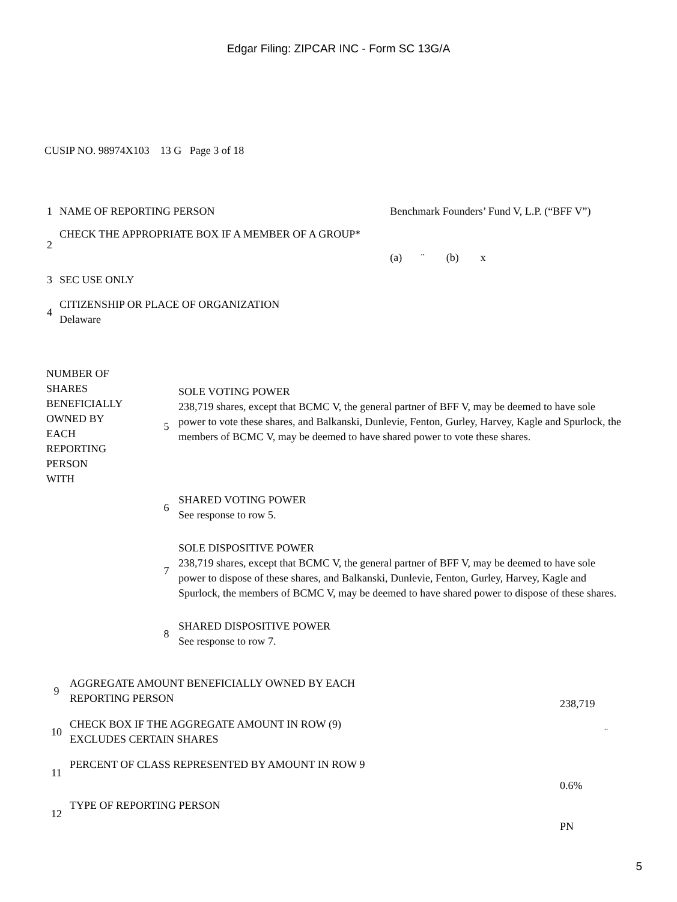Edgar Filing: ZIPCAR INC - Form SC 13G/A
CUSIP NO. 98974X103 13 G Page 3 of 18
| 1 | NAME OF REPORTING PERSON | Benchmark Founders’ Fund V, L.P. (“BFF V”) | |
| 2 | CHECK THE APPROPRIATE BOX IF A MEMBER OF A GROUP* | | (a) ¨ (b) x |
| 3 | SEC USE ONLY | | |
| 4 | CITIZENSHIP OR PLACE OF ORGANIZATION Delaware | | |
| NUMBER OF SHARES BENEFICIALLY OWNED BY EACH REPORTING PERSON WITH | 5 | SOLE VOTING POWER 238,719 shares, except that BCMC V, the general partner of BFF V, may be deemed to have sole power to vote these shares, and Balkanski, Dunlevie, Fenton, Gurley, Harvey, Kagle and Spurlock, the members of BCMC V, may be deemed to have shared power to vote these shares. |
| | 6 | SHARED VOTING POWER See response to row 5. |
| | 7 | SOLE DISPOSITIVE POWER 238,719 shares, except that BCMC V, the general partner of BFF V, may be deemed to have sole power to dispose of these shares, and Balkanski, Dunlevie, Fenton, Gurley, Harvey, Kagle and Spurlock, the members of BCMC V, may be deemed to have shared power to dispose of these shares. |
| | 8 | SHARED DISPOSITIVE POWER See response to row 7. |
| 9 | AGGREGATE AMOUNT BENEFICIALLY OWNED BY EACH REPORTING PERSON | 238,719 |
| 10 | CHECK BOX IF THE AGGREGATE AMOUNT IN ROW (9) EXCLUDES CERTAIN SHARES | ¨ |
| 11 | PERCENT OF CLASS REPRESENTED BY AMOUNT IN ROW 9 | 0.6% |
| 12 | TYPE OF REPORTING PERSON | PN |
5